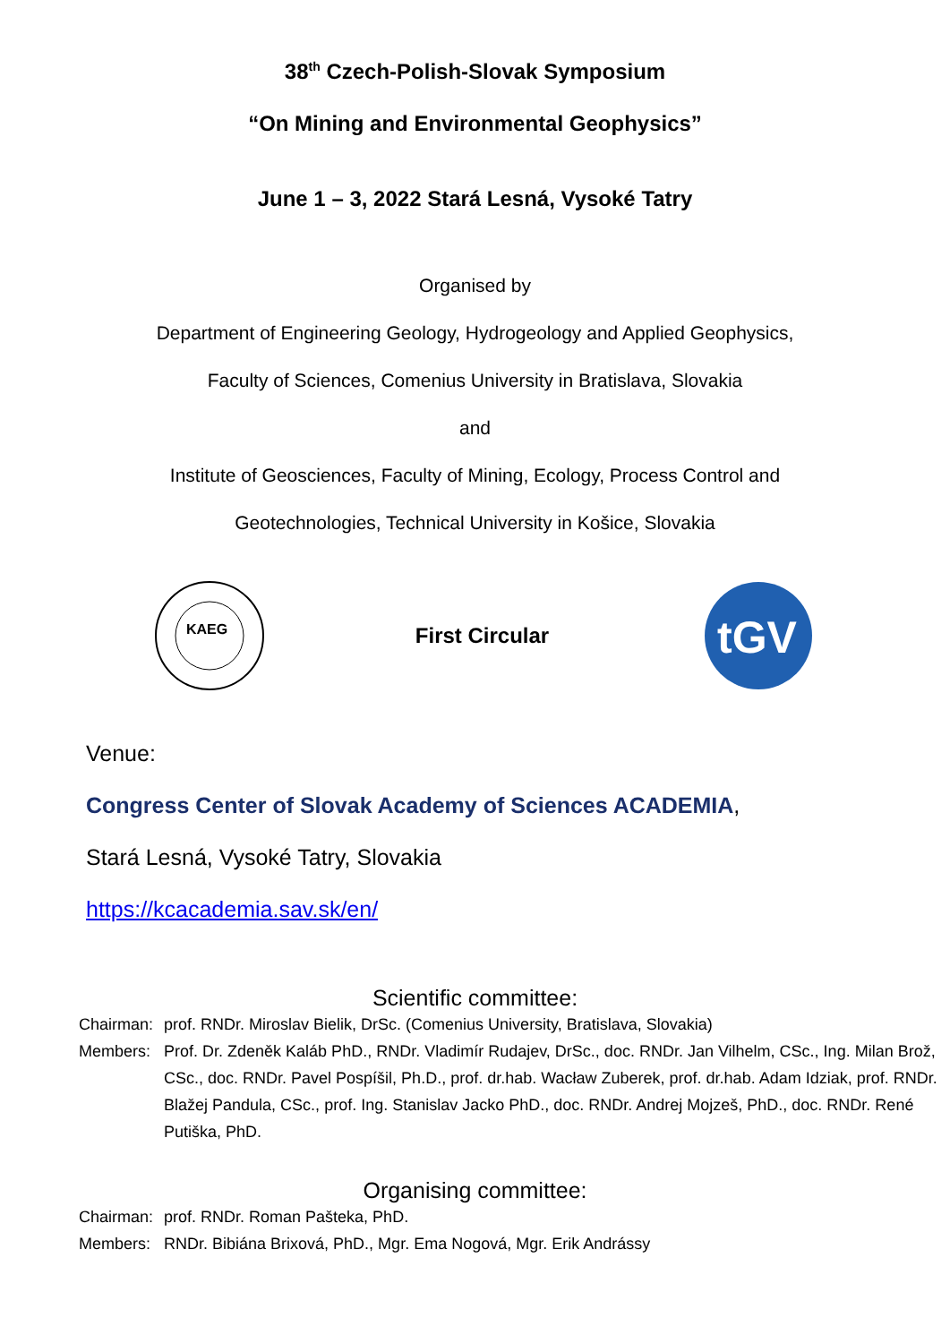38<sup>th</sup> Czech-Polish-Slovak Symposium
“On Mining and Environmental Geophysics”
June 1 – 3, 2022 Stará Lesná, Vysoké Tatry
Organised by
Department of Engineering Geology, Hydrogeology and Applied Geophysics,
Faculty of Sciences, Comenius University in Bratislava, Slovakia
and
Institute of Geosciences, Faculty of Mining, Ecology, Process Control and
Geotechnologies, Technical University in Košice, Slovakia
KAEG
First Circular
tGV
Venue:
Congress Center of Slovak Academy of Sciences ACADEMIA,
Stará Lesná, Vysoké Tatry, Slovakia
https://kcacademia.sav.sk/en/
Scientific committee:
| Chairman: | prof. RNDr. Miroslav Bielik, DrSc. (Comenius University, Bratislava, Slovakia) |
| Members: | Prof. Dr. Zdeněk Kaláb PhD., RNDr. Vladimír Rudajev, DrSc., doc. RNDr. Jan Vilhelm, CSc., Ing. Milan Brož, CSc., doc. RNDr. Pavel Pospíšil, Ph.D., prof. dr.hab. Wacław Zuberek, prof. dr.hab. Adam Idziak, prof. RNDr. Blažej Pandula, CSc., prof. Ing. Stanislav Jacko PhD., doc. RNDr. Andrej Mojzeš, PhD., doc. RNDr. René Putiška, PhD. |
Organising committee:
| Chairman: | prof. RNDr. Roman Pašteka, PhD. |
| Members: | RNDr. Bibiána Brixová, PhD., Mgr. Ema Nogová, Mgr. Erik Andrássy |